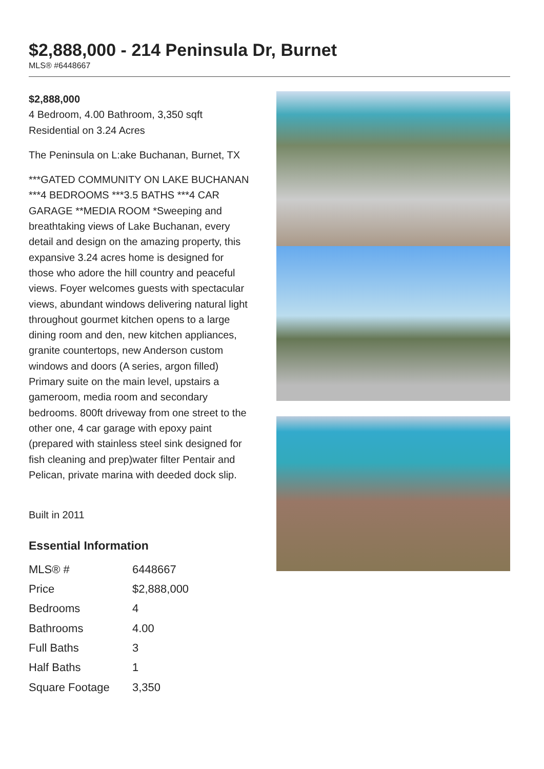$2,888,000 - 214 Peninsula Dr, Burnet
MLS® #6448667
$2,888,000
4 Bedroom, 4.00 Bathroom, 3,350 sqft
Residential on 3.24 Acres
The Peninsula on L:ake Buchanan, Burnet, TX
***GATED COMMUNITY ON LAKE BUCHANAN ***4 BEDROOMS ***3.5 BATHS ***4 CAR GARAGE **MEDIA ROOM *Sweeping and breathtaking views of Lake Buchanan, every detail and design on the amazing property, this expansive 3.24 acres home is designed for those who adore the hill country and peaceful views. Foyer welcomes guests with spectacular views, abundant windows delivering natural light throughout gourmet kitchen opens to a large dining room and den, new kitchen appliances, granite countertops, new Anderson custom windows and doors (A series, argon filled) Primary suite on the main level, upstairs a gameroom, media room and secondary bedrooms. 800ft driveway from one street to the other one, 4 car garage with epoxy paint (prepared with stainless steel sink designed for fish cleaning and prep)water filter Pentair and Pelican, private marina with deeded dock slip.
Built in 2011
Essential Information
| MLS® # | 6448667 |
| Price | $2,888,000 |
| Bedrooms | 4 |
| Bathrooms | 4.00 |
| Full Baths | 3 |
| Half Baths | 1 |
| Square Footage | 3,350 |